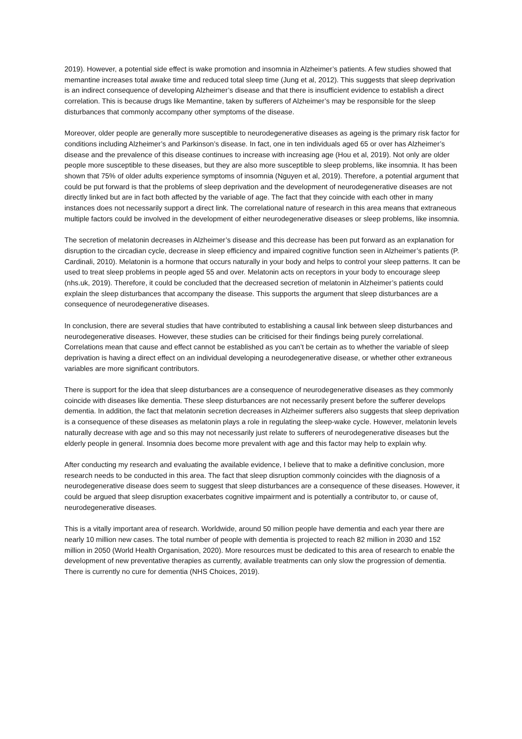2019). However, a potential side effect is wake promotion and insomnia in Alzheimer’s patients. A few studies showed that memantine increases total awake time and reduced total sleep time (Jung et al, 2012). This suggests that sleep deprivation is an indirect consequence of developing Alzheimer’s disease and that there is insufficient evidence to establish a direct correlation. This is because drugs like Memantine, taken by sufferers of Alzheimer’s may be responsible for the sleep disturbances that commonly accompany other symptoms of the disease.
Moreover, older people are generally more susceptible to neurodegenerative diseases as ageing is the primary risk factor for conditions including Alzheimer’s and Parkinson’s disease. In fact, one in ten individuals aged 65 or over has Alzheimer’s disease and the prevalence of this disease continues to increase with increasing age (Hou et al, 2019). Not only are older people more susceptible to these diseases, but they are also more susceptible to sleep problems, like insomnia. It has been shown that 75% of older adults experience symptoms of insomnia (Nguyen et al, 2019). Therefore, a potential argument that could be put forward is that the problems of sleep deprivation and the development of neurodegenerative diseases are not directly linked but are in fact both affected by the variable of age. The fact that they coincide with each other in many instances does not necessarily support a direct link. The correlational nature of research in this area means that extraneous multiple factors could be involved in the development of either neurodegenerative diseases or sleep problems, like insomnia.
The secretion of melatonin decreases in Alzheimer’s disease and this decrease has been put forward as an explanation for disruption to the circadian cycle, decrease in sleep efficiency and impaired cognitive function seen in Alzheimer’s patients (P. Cardinali, 2010). Melatonin is a hormone that occurs naturally in your body and helps to control your sleep patterns. It can be used to treat sleep problems in people aged 55 and over. Melatonin acts on receptors in your body to encourage sleep (nhs.uk, 2019). Therefore, it could be concluded that the decreased secretion of melatonin in Alzheimer’s patients could explain the sleep disturbances that accompany the disease. This supports the argument that sleep disturbances are a consequence of neurodegenerative diseases.
In conclusion, there are several studies that have contributed to establishing a causal link between sleep disturbances and neurodegenerative diseases. However, these studies can be criticised for their findings being purely correlational. Correlations mean that cause and effect cannot be established as you can’t be certain as to whether the variable of sleep deprivation is having a direct effect on an individual developing a neurodegenerative disease, or whether other extraneous variables are more significant contributors.
There is support for the idea that sleep disturbances are a consequence of neurodegenerative diseases as they commonly coincide with diseases like dementia. These sleep disturbances are not necessarily present before the sufferer develops dementia. In addition, the fact that melatonin secretion decreases in Alzheimer sufferers also suggests that sleep deprivation is a consequence of these diseases as melatonin plays a role in regulating the sleep-wake cycle. However, melatonin levels naturally decrease with age and so this may not necessarily just relate to sufferers of neurodegenerative diseases but the elderly people in general. Insomnia does become more prevalent with age and this factor may help to explain why.
After conducting my research and evaluating the available evidence, I believe that to make a definitive conclusion, more research needs to be conducted in this area. The fact that sleep disruption commonly coincides with the diagnosis of a neurodegenerative disease does seem to suggest that sleep disturbances are a consequence of these diseases. However, it could be argued that sleep disruption exacerbates cognitive impairment and is potentially a contributor to, or cause of, neurodegenerative diseases.
This is a vitally important area of research. Worldwide, around 50 million people have dementia and each year there are nearly 10 million new cases. The total number of people with dementia is projected to reach 82 million in 2030 and 152 million in 2050 (World Health Organisation, 2020). More resources must be dedicated to this area of research to enable the development of new preventative therapies as currently, available treatments can only slow the progression of dementia. There is currently no cure for dementia (NHS Choices, 2019).